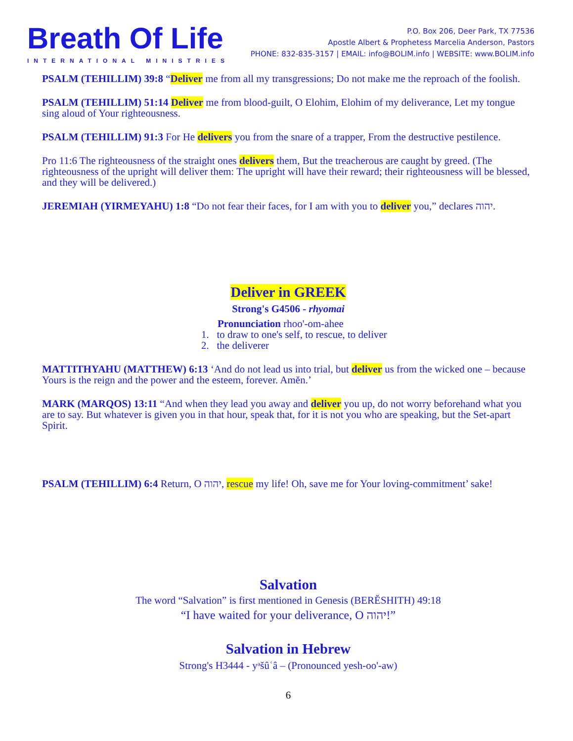Breath Of Life
INTERNATIONAL MINISTRIES
P.O. Box 206, Deer Park, TX 77536
Apostle Albert & Prophetess Marcelia Anderson, Pastors
PHONE: 832-835-3157 | EMAIL: info@BOLIM.info | WEBSITE: www.BOLIM.info
PSALM (TEHILLIM) 39:8 “Deliver me from all my transgressions; Do not make me the reproach of the foolish.
PSALM (TEHILLIM) 51:14 Deliver me from blood-guilt, O Elohim, Elohim of my deliverance, Let my tongue sing aloud of Your righteousness.
PSALM (TEHILLIM) 91:3 For He delivers you from the snare of a trapper, From the destructive pestilence.
Pro 11:6 The righteousness of the straight ones delivers them, But the treacherous are caught by greed. (The righteousness of the upright will deliver them: The upright will have their reward; their righteousness will be blessed, and they will be delivered.)
JEREMIAH (YIRMEYAHU) 1:8 “Do not fear their faces, for I am with you to deliver you,” declares יהוה.
Deliver in GREEK
Strong's G4506 - rhyomai
Pronunciation rhoo'-om-ahee
1. to draw to one's self, to rescue, to deliver
2. the deliverer
MATTITHYAHU (MATTHEW) 6:13 ‘And do not lead us into trial, but deliver us from the wicked one – because Yours is the reign and the power and the esteem, forever. Amĕn.’
MARK (MARQOS) 13:11 “And when they lead you away and deliver you up, do not worry beforehand what you are to say. But whatever is given you in that hour, speak that, for it is not you who are speaking, but the Set-apart Spirit.
PSALM (TEHILLIM) 6:4 Return, O יהוה, rescue my life! Oh, save me for Your loving-commitment’ sake!
Salvation
The word “Salvation” is first mentioned in Genesis (BERĔSHITH) 49:18
“I have waited for your deliverance, O יהוה!”
Salvation in Hebrew
Strong's H3444 - yᵊšûʿâ – (Pronounced yesh-oo'-aw)
6